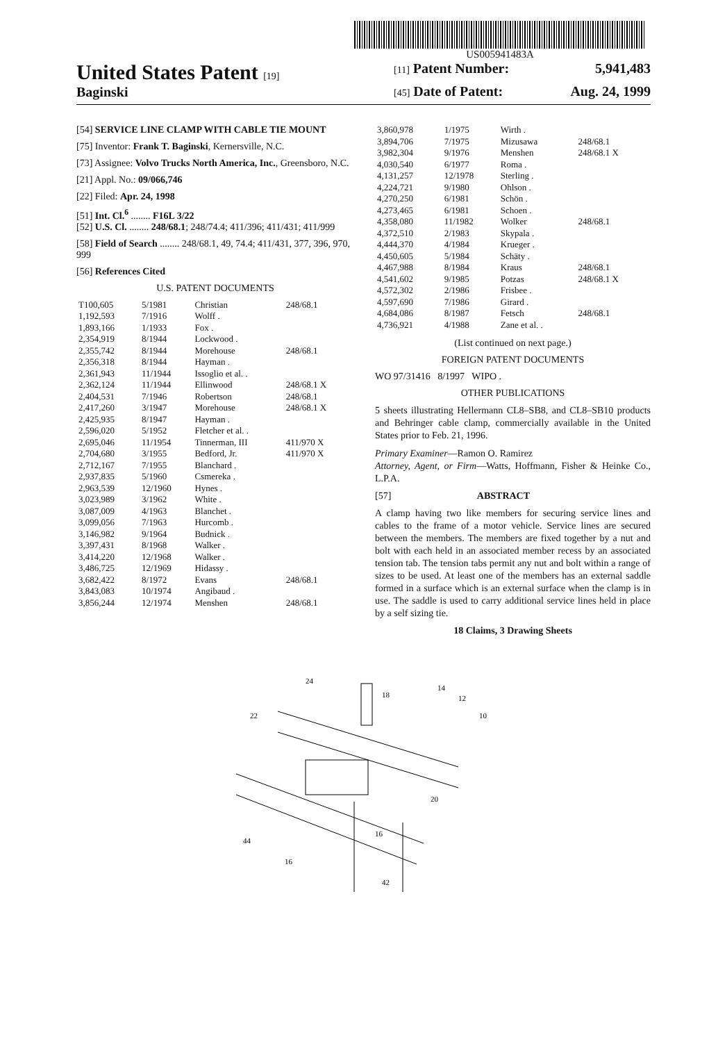US005941483A
United States Patent [19]
Baginski
[11] Patent Number: 5,941,483
[45] Date of Patent: Aug. 24, 1999
[54] SERVICE LINE CLAMP WITH CABLE TIE MOUNT
[75] Inventor: Frank T. Baginski, Kernersville, N.C.
[73] Assignee: Volvo Trucks North America, Inc., Greensboro, N.C.
[21] Appl. No.: 09/066,746
[22] Filed: Apr. 24, 1998
[51] Int. Cl.<sup>6</sup> ........ F16L 3/22
[52] U.S. Cl. ........ 248/68.1; 248/74.4; 411/396; 411/431; 411/999
[58] Field of Search ........ 248/68.1, 49, 74.4; 411/431, 377, 396, 970, 999
[56] References Cited
U.S. PATENT DOCUMENTS
| T100,605 | 5/1981 | Christian | 248/68.1 |
| 1,192,593 | 7/1916 | Wolff . | |
| 1,893,166 | 1/1933 | Fox . | |
| 2,354,919 | 8/1944 | Lockwood . | |
| 2,355,742 | 8/1944 | Morehouse | 248/68.1 |
| 2,356,318 | 8/1944 | Hayman . | |
| 2,361,943 | 11/1944 | Issoglio et al. . | |
| 2,362,124 | 11/1944 | Ellinwood | 248/68.1 X |
| 2,404,531 | 7/1946 | Robertson | 248/68.1 |
| 2,417,260 | 3/1947 | Morehouse | 248/68.1 X |
| 2,425,935 | 8/1947 | Hayman . | |
| 2,596,020 | 5/1952 | Fletcher et al. . | |
| 2,695,046 | 11/1954 | Tinnerman, III | 411/970 X |
| 2,704,680 | 3/1955 | Bedford, Jr. | 411/970 X |
| 2,712,167 | 7/1955 | Blanchard . | |
| 2,937,835 | 5/1960 | Csmereka . | |
| 2,963,539 | 12/1960 | Hynes . | |
| 3,023,989 | 3/1962 | White . | |
| 3,087,009 | 4/1963 | Blanchet . | |
| 3,099,056 | 7/1963 | Hurcomb . | |
| 3,146,982 | 9/1964 | Budnick . | |
| 3,397,431 | 8/1968 | Walker . | |
| 3,414,220 | 12/1968 | Walker . | |
| 3,486,725 | 12/1969 | Hidassy . | |
| 3,682,422 | 8/1972 | Evans | 248/68.1 |
| 3,843,083 | 10/1974 | Angibaud . | |
| 3,856,244 | 12/1974 | Menshen | 248/68.1 |
| 3,860,978 | 1/1975 | Wirth . | |
| 3,894,706 | 7/1975 | Mizusawa | 248/68.1 |
| 3,982,304 | 9/1976 | Menshen | 248/68.1 X |
| 4,030,540 | 6/1977 | Roma . | |
| 4,131,257 | 12/1978 | Sterling . | |
| 4,224,721 | 9/1980 | Ohlson . | |
| 4,270,250 | 6/1981 | Schön . | |
| 4,273,465 | 6/1981 | Schoen . | |
| 4,358,080 | 11/1982 | Wolker | 248/68.1 |
| 4,372,510 | 2/1983 | Skypala . | |
| 4,444,370 | 4/1984 | Krueger . | |
| 4,450,605 | 5/1984 | Schäty . | |
| 4,467,988 | 8/1984 | Kraus | 248/68.1 |
| 4,541,602 | 9/1985 | Potzas | 248/68.1 X |
| 4,572,302 | 2/1986 | Frisbee . | |
| 4,597,690 | 7/1986 | Girard . | |
| 4,684,086 | 8/1987 | Fetsch | 248/68.1 |
| 4,736,921 | 4/1988 | Zane et al. . | |
(List continued on next page.)
FOREIGN PATENT DOCUMENTS
WO 97/31416 8/1997 WIPO .
OTHER PUBLICATIONS
5 sheets illustrating Hellermann CL8–SB8, and CL8–SB10 products and Behringer cable clamp, commercially available in the United States prior to Feb. 21, 1996.
Primary Examiner—Ramon O. Ramirez
Attorney, Agent, or Firm—Watts, Hoffmann, Fisher & Heinke Co., L.P.A.
[57] ABSTRACT
A clamp having two like members for securing service lines and cables to the frame of a motor vehicle. Service lines are secured between the members. The members are fixed together by a nut and bolt with each held in an associated member recess by an associated tension tab. The tension tabs permit any nut and bolt within a range of sizes to be used. At least one of the members has an external saddle formed in a surface which is an external surface when the clamp is in use. The saddle is used to carry additional service lines held in place by a self sizing tie.
18 Claims, 3 Drawing Sheets
24
18
14
12
10
22
20
44
16
16
42